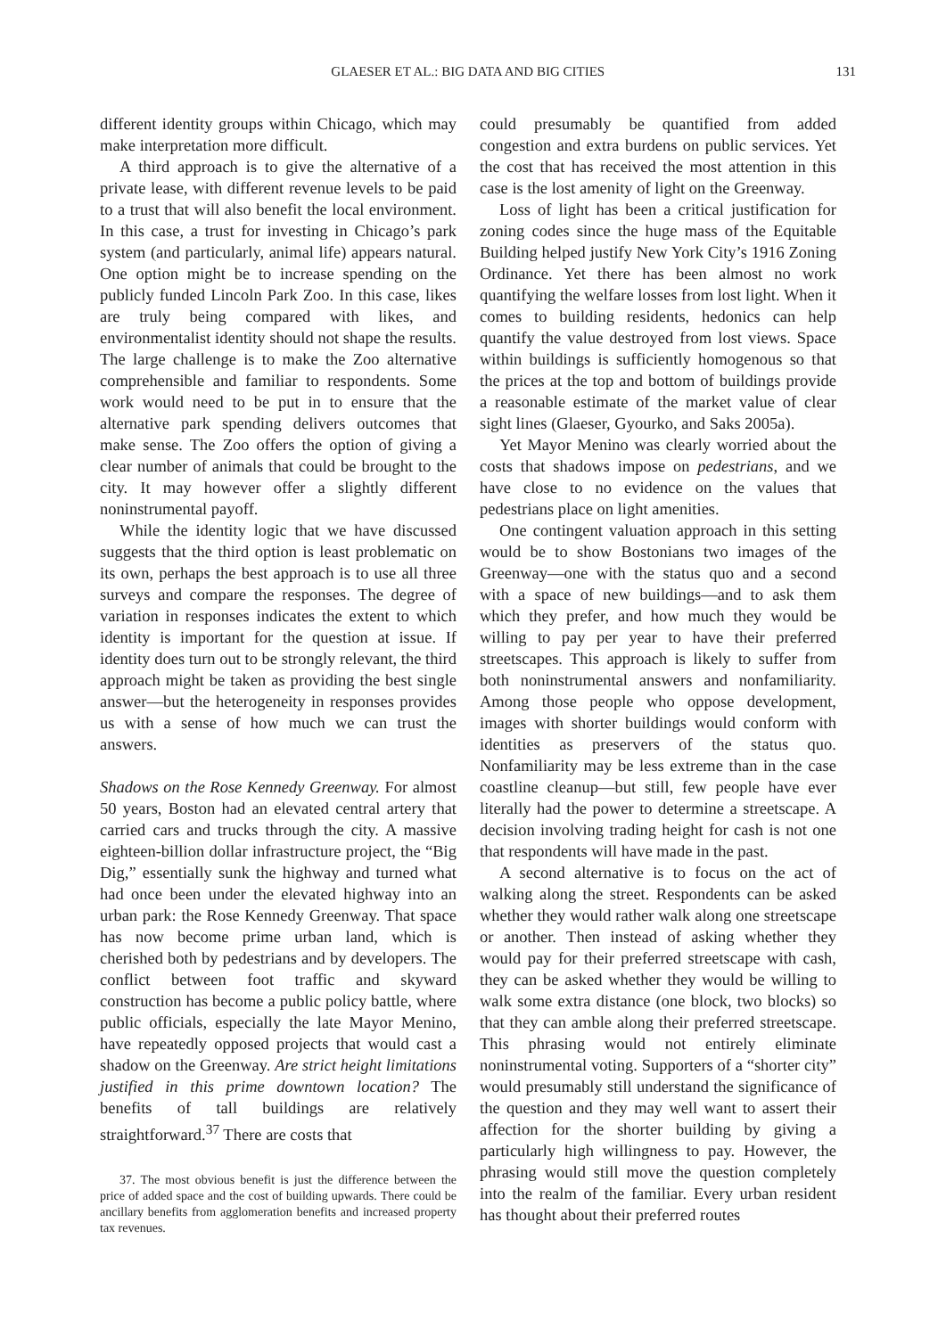GLAESER ET AL.: BIG DATA AND BIG CITIES 131
different identity groups within Chicago, which may make interpretation more difficult.
A third approach is to give the alternative of a private lease, with different revenue levels to be paid to a trust that will also benefit the local environment. In this case, a trust for investing in Chicago’s park system (and particularly, animal life) appears natural. One option might be to increase spending on the publicly funded Lincoln Park Zoo. In this case, likes are truly being compared with likes, and environmentalist identity should not shape the results. The large challenge is to make the Zoo alternative comprehensible and familiar to respondents. Some work would need to be put in to ensure that the alternative park spending delivers outcomes that make sense. The Zoo offers the option of giving a clear number of animals that could be brought to the city. It may however offer a slightly different noninstrumental payoff.
While the identity logic that we have discussed suggests that the third option is least problematic on its own, perhaps the best approach is to use all three surveys and compare the responses. The degree of variation in responses indicates the extent to which identity is important for the question at issue. If identity does turn out to be strongly relevant, the third approach might be taken as providing the best single answer—but the heterogeneity in responses provides us with a sense of how much we can trust the answers.
Shadows on the Rose Kennedy Greenway. For almost 50 years, Boston had an elevated central artery that carried cars and trucks through the city. A massive eighteen-billion dollar infrastructure project, the “Big Dig,” essentially sunk the highway and turned what had once been under the elevated highway into an urban park: the Rose Kennedy Greenway. That space has now become prime urban land, which is cherished both by pedestrians and by developers. The conflict between foot traffic and skyward construction has become a public policy battle, where public officials, especially the late Mayor Menino, have repeatedly opposed projects that would cast a shadow on the Greenway. Are strict height limitations justified in this prime downtown location? The benefits of tall buildings are relatively straightforward.<sup>37</sup> There are costs that
37. The most obvious benefit is just the difference between the price of added space and the cost of building upwards. There could be ancillary benefits from agglomeration benefits and increased property tax revenues.
could presumably be quantified from added congestion and extra burdens on public services. Yet the cost that has received the most attention in this case is the lost amenity of light on the Greenway.
Loss of light has been a critical justification for zoning codes since the huge mass of the Equitable Building helped justify New York City’s 1916 Zoning Ordinance. Yet there has been almost no work quantifying the welfare losses from lost light. When it comes to building residents, hedonics can help quantify the value destroyed from lost views. Space within buildings is sufficiently homogenous so that the prices at the top and bottom of buildings provide a reasonable estimate of the market value of clear sight lines (Glaeser, Gyourko, and Saks 2005a).
Yet Mayor Menino was clearly worried about the costs that shadows impose on pedestrians, and we have close to no evidence on the values that pedestrians place on light amenities.
One contingent valuation approach in this setting would be to show Bostonians two images of the Greenway—one with the status quo and a second with a space of new buildings—and to ask them which they prefer, and how much they would be willing to pay per year to have their preferred streetscapes. This approach is likely to suffer from both noninstrumental answers and nonfamiliarity. Among those people who oppose development, images with shorter buildings would conform with identities as preservers of the status quo. Nonfamiliarity may be less extreme than in the case coastline cleanup—but still, few people have ever literally had the power to determine a streetscape. A decision involving trading height for cash is not one that respondents will have made in the past.
A second alternative is to focus on the act of walking along the street. Respondents can be asked whether they would rather walk along one streetscape or another. Then instead of asking whether they would pay for their preferred streetscape with cash, they can be asked whether they would be willing to walk some extra distance (one block, two blocks) so that they can amble along their preferred streetscape. This phrasing would not entirely eliminate noninstrumental voting. Supporters of a “shorter city” would presumably still understand the significance of the question and they may well want to assert their affection for the shorter building by giving a particularly high willingness to pay. However, the phrasing would still move the question completely into the realm of the familiar. Every urban resident has thought about their preferred routes